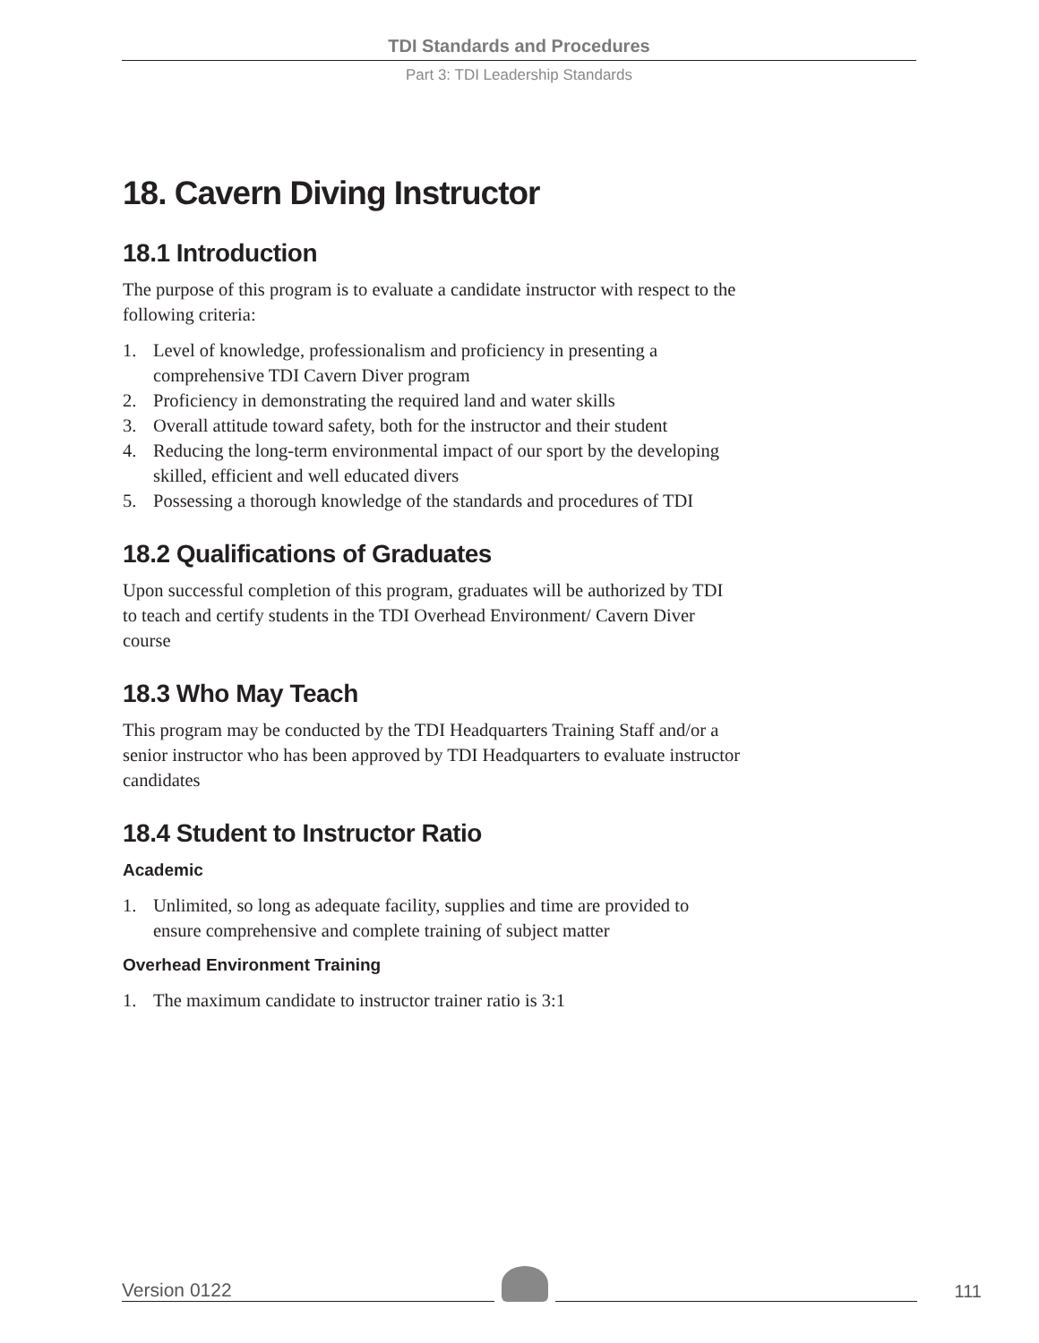TDI Standards and Procedures
Part 3: TDI Leadership Standards
18. Cavern Diving Instructor
18.1 Introduction
The purpose of this program is to evaluate a candidate instructor with respect to the following criteria:
1. Level of knowledge, professionalism and proficiency in presenting a comprehensive TDI Cavern Diver program
2. Proficiency in demonstrating the required land and water skills
3. Overall attitude toward safety, both for the instructor and their student
4. Reducing the long-term environmental impact of our sport by the developing skilled, efficient and well educated divers
5. Possessing a thorough knowledge of the standards and procedures of TDI
18.2 Qualifications of Graduates
Upon successful completion of this program, graduates will be authorized by TDI to teach and certify students in the TDI Overhead Environment/ Cavern Diver course
18.3 Who May Teach
This program may be conducted by the TDI Headquarters Training Staff and/or a senior instructor who has been approved by TDI Headquarters to evaluate instructor candidates
18.4 Student to Instructor Ratio
Academic
1. Unlimited, so long as adequate facility, supplies and time are provided to ensure comprehensive and complete training of subject matter
Overhead Environment Training
1. The maximum candidate to instructor trainer ratio is 3:1
Version 0122
111